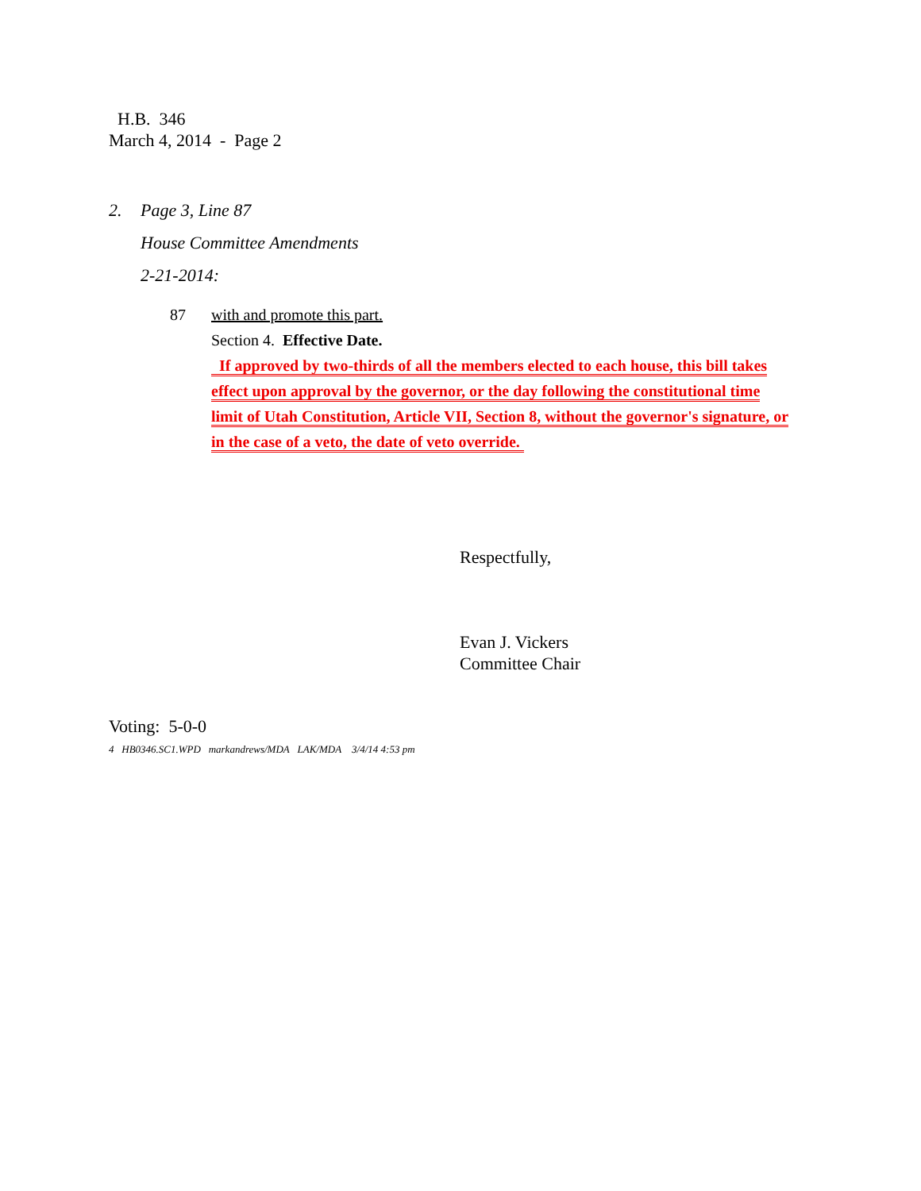H.B. 346
March 4, 2014 - Page 2
2. Page 3, Line 87
House Committee Amendments
2-21-2014:
87 with and promote this part.
Section 4. Effective Date.
If approved by two-thirds of all the members elected to each house, this bill takes
effect upon approval by the governor, or the day following the constitutional time
limit of Utah Constitution, Article VII, Section 8, without the governor's signature, or
in the case of a veto, the date of veto override.
Respectfully,
Evan J. Vickers
Committee Chair
Voting: 5-0-0
4 HB0346.SC1.WPD markandrews/MDA LAK/MDA 3/4/14 4:53 pm